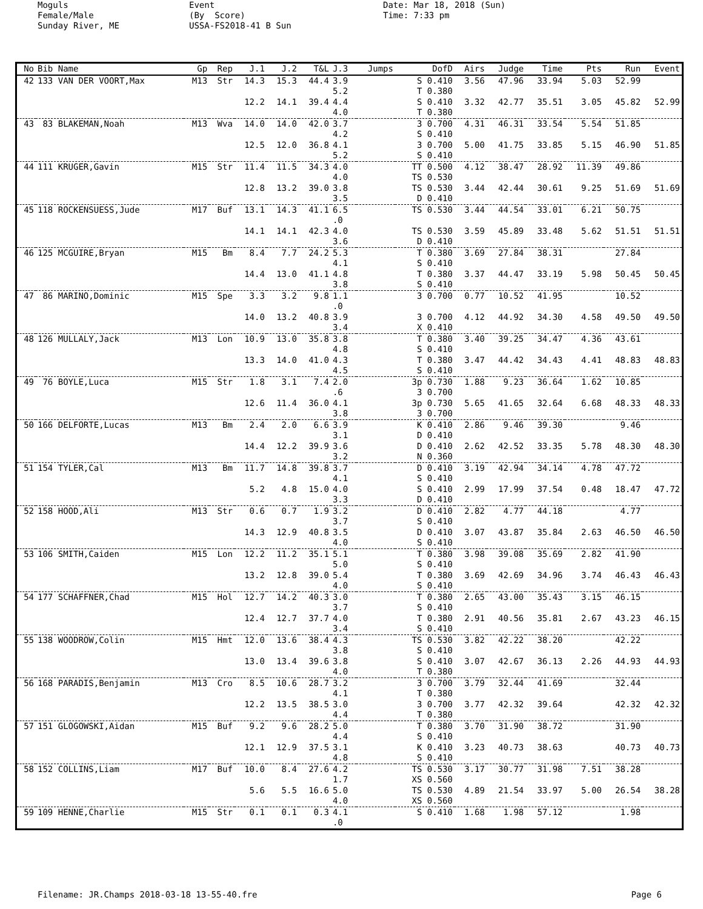Moguls Female/Male Sunday River, ME
Event (By Score) USSA-FS2018-41 B Sun
Date: Mar 18, 2018 (Sun) Time: 7:33 pm
| No | Bib Name | Gp | Rep | J.1 | J.2 | T&L | J.3 | Jumps | DofD | Airs | Judge | Time | Pts | Run | Event |
| --- | --- | --- | --- | --- | --- | --- | --- | --- | --- | --- | --- | --- | --- | --- | --- |
| 42 | 133 VAN DER VOORT,Max | M13 | Str | 14.3 | 15.3 | 44.4 | 3.9 5.2 | | S 0.410 T 0.380 | 3.56 | 47.96 | 33.94 | 5.03 | 52.99 | |
| | | | | 12.2 | 14.1 | 39.4 | 4.4 4.0 | | S 0.410 T 0.380 | 3.32 | 42.77 | 35.51 | 3.05 | 45.82 | 52.99 |
| 43 | 83 BLAKEMAN,Noah | M13 | Wva | 14.0 | 14.0 | 42.0 | 3.7 4.2 | | 3 0.700 S 0.410 | 4.31 | 46.31 | 33.54 | 5.54 | 51.85 | |
| | | | | 12.5 | 12.0 | 36.8 | 4.1 5.2 | | 3 0.700 S 0.410 | 5.00 | 41.75 | 33.85 | 5.15 | 46.90 | 51.85 |
| 44 | 111 KRUGER,Gavin | M15 | Str | 11.4 | 11.5 | 34.3 | 4.0 4.0 | | TT 0.500 TS 0.530 | 4.12 | 38.47 | 28.92 | 11.39 | 49.86 | |
| | | | | 12.8 | 13.2 | 39.0 | 3.8 3.5 | | TS 0.530 D 0.410 | 3.44 | 42.44 | 30.61 | 9.25 | 51.69 | 51.69 |
| 45 | 118 ROCKENSUESS,Jude | M17 | Buf | 13.1 | 14.3 | 41.1 | 6.5 .0 | | TS 0.530 | 3.44 | 44.54 | 33.01 | 6.21 | 50.75 | |
| | | | | 14.1 | 14.1 | 42.3 | 4.0 3.6 | | TS 0.530 D 0.410 | 3.59 | 45.89 | 33.48 | 5.62 | 51.51 | 51.51 |
| 46 | 125 MCGUIRE,Bryan | M15 | Bm | 8.4 | 7.7 | 24.2 | 5.3 4.1 | | T 0.380 S 0.410 | 3.69 | 27.84 | 38.31 | | 27.84 | |
| | | | | 14.4 | 13.0 | 41.1 | 4.8 3.8 | | T 0.380 S 0.410 | 3.37 | 44.47 | 33.19 | 5.98 | 50.45 | 50.45 |
| 47 | 86 MARINO,Dominic | M15 | Spe | 3.3 | 3.2 | 9.8 | 1.1 .0 | | 3 0.700 | 0.77 | 10.52 | 41.95 | | 10.52 | |
| | | | | 14.0 | 13.2 | 40.8 | 3.9 3.4 | | 3 0.700 X 0.410 | 4.12 | 44.92 | 34.30 | 4.58 | 49.50 | 49.50 |
| 48 | 126 MULLALY,Jack | M13 | Lon | 10.9 | 13.0 | 35.8 | 3.8 4.8 | | T 0.380 S 0.410 | 3.40 | 39.25 | 34.47 | 4.36 | 43.61 | |
| | | | | 13.3 | 14.0 | 41.0 | 4.3 4.5 | | T 0.380 S 0.410 | 3.47 | 44.42 | 34.43 | 4.41 | 48.83 | 48.83 |
| 49 | 76 BOYLE,Luca | M15 | Str | 1.8 | 3.1 | 7.4 | 2.0 .6 | | 3p 0.730 3 0.700 | 1.88 | 9.23 | 36.64 | 1.62 | 10.85 | |
| | | | | 12.6 | 11.4 | 36.0 | 4.1 3.8 | | 3p 0.730 3 0.700 | 5.65 | 41.65 | 32.64 | 6.68 | 48.33 | 48.33 |
| 50 | 166 DELFORTE,Lucas | M13 | Bm | 2.4 | 2.0 | 6.6 | 3.9 3.1 | | K 0.410 D 0.410 | 2.86 | 9.46 | 39.30 | | 9.46 | |
| | | | | 14.4 | 12.2 | 39.9 | 3.6 3.2 | | D 0.410 N 0.360 | 2.62 | 42.52 | 33.35 | 5.78 | 48.30 | 48.30 |
| 51 | 154 TYLER,Cal | M13 | Bm | 11.7 | 14.8 | 39.8 | 3.7 4.1 | | D 0.410 S 0.410 | 3.19 | 42.94 | 34.14 | 4.78 | 47.72 | |
| | | | | 5.2 | 4.8 | 15.0 | 4.0 3.3 | | S 0.410 D 0.410 | 2.99 | 17.99 | 37.54 | 0.48 | 18.47 | 47.72 |
| 52 | 158 HOOD,Ali | M13 | Str | 0.6 | 0.7 | 1.9 | 3.2 3.7 | | D 0.410 S 0.410 | 2.82 | 4.77 | 44.18 | | 4.77 | |
| | | | | 14.3 | 12.9 | 40.8 | 3.5 4.0 | | D 0.410 S 0.410 | 3.07 | 43.87 | 35.84 | 2.63 | 46.50 | 46.50 |
| 53 | 106 SMITH,Caiden | M15 | Lon | 12.2 | 11.2 | 35.1 | 5.1 5.0 | | T 0.380 S 0.410 | 3.98 | 39.08 | 35.69 | 2.82 | 41.90 | |
| | | | | 13.2 | 12.8 | 39.0 | 5.4 4.0 | | T 0.380 S 0.410 | 3.69 | 42.69 | 34.96 | 3.74 | 46.43 | 46.43 |
| 54 | 177 SCHAFFNER,Chad | M15 | Hol | 12.7 | 14.2 | 40.3 | 3.0 3.7 | | T 0.380 S 0.410 | 2.65 | 43.00 | 35.43 | 3.15 | 46.15 | |
| | | | | 12.4 | 12.7 | 37.7 | 4.0 3.4 | | T 0.380 S 0.410 | 2.91 | 40.56 | 35.81 | 2.67 | 43.23 | 46.15 |
| 55 | 138 WOODROW,Colin | M15 | Hmt | 12.0 | 13.6 | 38.4 | 4.3 3.8 | | TS 0.530 S 0.410 | 3.82 | 42.22 | 38.20 | | 42.22 | |
| | | | | 13.0 | 13.4 | 39.6 | 3.8 4.0 | | S 0.410 T 0.380 | 3.07 | 42.67 | 36.13 | 2.26 | 44.93 | 44.93 |
| 56 | 168 PARADIS,Benjamin | M13 | Cro | 8.5 | 10.6 | 28.7 | 3.2 4.1 | | 3 0.700 T 0.380 | 3.79 | 32.44 | 41.69 | | 32.44 | |
| | | | | 12.2 | 13.5 | 38.5 | 3.0 4.4 | | 3 0.700 T 0.380 | 3.77 | 42.32 | 39.64 | | 42.32 | 42.32 |
| 57 | 151 GLOGOWSKI,Aidan | M15 | Buf | 9.2 | 9.6 | 28.2 | 5.0 4.4 | | T 0.380 S 0.410 | 3.70 | 31.90 | 38.72 | | 31.90 | |
| | | | | 12.1 | 12.9 | 37.5 | 3.1 4.8 | | K 0.410 S 0.410 | 3.23 | 40.73 | 38.63 | | 40.73 | 40.73 |
| 58 | 152 COLLINS,Liam | M17 | Buf | 10.0 | 8.4 | 27.6 | 4.2 1.7 | | TS 0.530 XS 0.560 | 3.17 | 30.77 | 31.98 | 7.51 | 38.28 | |
| | | | | 5.6 | 5.5 | 16.6 | 5.0 4.0 | | TS 0.530 XS 0.560 | 4.89 | 21.54 | 33.97 | 5.00 | 26.54 | 38.28 |
| 59 | 109 HENNE,Charlie | M15 | Str | 0.1 | 0.1 | 0.3 | 4.1 .0 | | S 0.410 | 1.68 | 1.98 | 57.12 | | 1.98 | |
Filename: JR.Champs 2018-03-18 13-55-40.fre Page 6